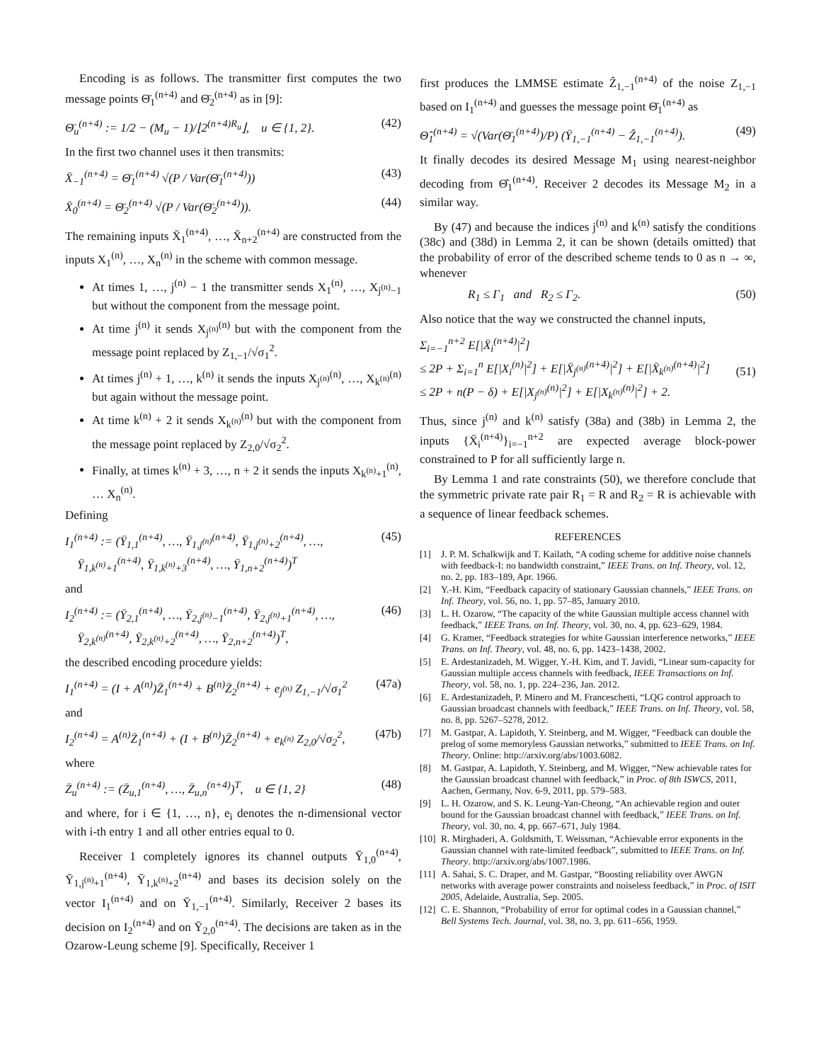Encoding is as follows. The transmitter first computes the two message points Θ̄<sub>1</sub><sup>(n+4)</sup> and Θ̄<sub>2</sub><sup>(n+4)</sup> as in [9]:
Θ̄<sub>u</sub><sup>(n+4)</sup> := 1/2 − (M<sub>u</sub> − 1)/⌊2<sup>(n+4)R<sub>u</sub></sup>⌋, u ∈ {1, 2}. (42)
In the first two channel uses it then transmits:
X̄<sub>−1</sub><sup>(n+4)</sup> = Θ̄<sub>1</sub><sup>(n+4)</sup> √(P / Var(Θ̄<sub>1</sub><sup>(n+4)</sup>)) (43)
X̄<sub>0</sub><sup>(n+4)</sup> = Θ̄<sub>2</sub><sup>(n+4)</sup> √(P / Var(Θ̄<sub>2</sub><sup>(n+4)</sup>)). (44)
The remaining inputs X̄<sub>1</sub><sup>(n+4)</sup>, …, X̄<sub>n+2</sub><sup>(n+4)</sup> are constructed from the inputs X<sub>1</sub><sup>(n)</sup>, …, X<sub>n</sub><sup>(n)</sup> in the scheme with common message.
At times 1, …, j<sup>(n)</sup> − 1 the transmitter sends X<sub>1</sub><sup>(n)</sup>, …, X<sub>j<sup>(n)</sup>−1</sub> but without the component from the message point.
At time j<sup>(n)</sup> it sends X<sub>j<sup>(n)</sup></sub><sup>(n)</sup> but with the component from the message point replaced by Z<sub>1,−1</sub>/√σ<sub>1</sub><sup>2</sup>.
At times j<sup>(n)</sup> + 1, …, k<sup>(n)</sup> it sends the inputs X<sub>j<sup>(n)</sup></sub><sup>(n)</sup>, …, X<sub>k<sup>(n)</sup></sub><sup>(n)</sup> but again without the message point.
At time k<sup>(n)</sup> + 2 it sends X<sub>k<sup>(n)</sup></sub><sup>(n)</sup> but with the component from the message point replaced by Z<sub>2,0</sub>/√σ<sub>2</sub><sup>2</sup>.
Finally, at times k<sup>(n)</sup> + 3, …, n + 2 it sends the inputs X<sub>k<sup>(n)</sup>+1</sub><sup>(n)</sup>, … X<sub>n</sub><sup>(n)</sup>.
Defining
I<sub>1</sub><sup>(n+4)</sup> := (Ȳ<sub>1,1</sub><sup>(n+4)</sup>, …, Ȳ<sub>1,j<sup>(n)</sup></sub><sup>(n+4)</sup>, Ȳ<sub>1,j<sup>(n)</sup>+2</sub><sup>(n+4)</sup>, …,
Ȳ<sub>1,k<sup>(n)</sup>+1</sub><sup>(n+4)</sup>, Ȳ<sub>1,k<sup>(n)</sup>+3</sub><sup>(n+4)</sup>, …, Ȳ<sub>1,n+2</sub><sup>(n+4)</sup>)<sup>T</sup> (45)
and
I<sub>2</sub><sup>(n+4)</sup> := (Ȳ<sub>2,1</sub><sup>(n+4)</sup>, …, Ȳ<sub>2,j<sup>(n)</sup>−1</sub><sup>(n+4)</sup>, Ȳ<sub>2,j<sup>(n)</sup>+1</sub><sup>(n+4)</sup>, …,
Ȳ<sub>2,k<sup>(n)</sup></sub><sup>(n+4)</sup>, Ȳ<sub>2,k<sup>(n)</sup>+2</sub><sup>(n+4)</sup>, …, Ȳ<sub>2,n+2</sub><sup>(n+4)</sup>)<sup>T</sup>, (46)
the described encoding procedure yields:
I<sub>1</sub><sup>(n+4)</sup> = (I + A<sup>(n)</sup>)Z̄<sub>1</sub><sup>(n+4)</sup> + B<sup>(n)</sup>Z̄<sub>2</sub><sup>(n+4)</sup> + e<sub>j<sup>(n)</sup></sub> Z<sub>1,−1</sub>/√σ<sub>1</sub><sup>2</sup> (47a)
and
I<sub>2</sub><sup>(n+4)</sup> = A<sup>(n)</sup>Z̄<sub>1</sub><sup>(n+4)</sup> + (I + B<sup>(n)</sup>)Z̄<sub>2</sub><sup>(n+4)</sup> + e<sub>k<sup>(n)</sup></sub> Z<sub>2,0</sub>/√σ<sub>2</sub><sup>2</sup>, (47b)
where
Z̄<sub>u</sub><sup>(n+4)</sup> := (Z̄<sub>u,1</sub><sup>(n+4)</sup>, …, Z̄<sub>u,n</sub><sup>(n+4)</sup>)<sup>T</sup>, u ∈ {1, 2} (48)
and where, for i ∈ {1, …, n}, e<sub>i</sub> denotes the n-dimensional vector with i-th entry 1 and all other entries equal to 0.
Receiver 1 completely ignores its channel outputs Ȳ<sub>1,0</sub><sup>(n+4)</sup>, Ȳ<sub>1,j<sup>(n)</sup>+1</sub><sup>(n+4)</sup>, Ȳ<sub>1,k<sup>(n)</sup>+2</sub><sup>(n+4)</sup> and bases its decision solely on the vector I<sub>1</sub><sup>(n+4)</sup> and on Ȳ<sub>1,−1</sub><sup>(n+4)</sup>. Similarly, Receiver 2 bases its decision on I<sub>2</sub><sup>(n+4)</sup> and on Ȳ<sub>2,0</sub><sup>(n+4)</sup>. The decisions are taken as in the Ozarow-Leung scheme [9]. Specifically, Receiver 1
first produces the LMMSE estimate Ẑ<sub>1,−1</sub><sup>(n+4)</sup> of the noise Z<sub>1,−1</sub> based on I<sub>1</sub><sup>(n+4)</sup> and guesses the message point Θ̄<sub>1</sub><sup>(n+4)</sup> as
Θ̂<sub>1</sub><sup>(n+4)</sup> = √(Var(Θ̄<sub>1</sub><sup>(n+4)</sup>)/P) (Ȳ<sub>1,−1</sub><sup>(n+4)</sup> − Ẑ<sub>1,−1</sub><sup>(n+4)</sup>). (49)
It finally decodes its desired Message M<sub>1</sub> using nearest-neighbor decoding from Θ̂<sub>1</sub><sup>(n+4)</sup>. Receiver 2 decodes its Message M<sub>2</sub> in a similar way.
By (47) and because the indices j<sup>(n)</sup> and k<sup>(n)</sup> satisfy the conditions (38c) and (38d) in Lemma 2, it can be shown (details omitted) that the probability of error of the described scheme tends to 0 as n → ∞, whenever
R<sub>1</sub> ≤ Γ<sub>1</sub> and R<sub>2</sub> ≤ Γ<sub>2</sub>. (50)
Also notice that the way we constructed the channel inputs,
Σ<sub>i=−1</sub><sup>n+2</sup> E[|X̄<sub>i</sub><sup>(n+4)</sup>|<sup>2</sup>]
≤ 2P + Σ<sub>i=1</sub><sup>n</sup> E[|X<sub>i</sub><sup>(n)</sup>|<sup>2</sup>] + E[|X̄<sub>j<sup>(n)</sup></sub><sup>(n+4)</sup>|<sup>2</sup>] + E[|X̄<sub>k<sup>(n)</sup></sub><sup>(n+4)</sup>|<sup>2</sup>]
≤ 2P + n(P − δ) + E[|X<sub>j<sup>(n)</sup></sub><sup>(n)</sup>|<sup>2</sup>] + E[|X<sub>k<sup>(n)</sup></sub><sup>(n)</sup>|<sup>2</sup>] + 2.
(51)
Thus, since j<sup>(n)</sup> and k<sup>(n)</sup> satisfy (38a) and (38b) in Lemma 2, the inputs {X̄<sub>i</sub><sup>(n+4)</sup>}<sub>i=−1</sub><sup>n+2</sup> are expected average block-power constrained to P for all sufficiently large n.
By Lemma 1 and rate constraints (50), we therefore conclude that the symmetric private rate pair R<sub>1</sub> = R and R<sub>2</sub> = R is achievable with a sequence of linear feedback schemes.
REFERENCES
[1] J. P. M. Schalkwijk and T. Kailath, “A coding scheme for additive noise channels with feedback-I: no bandwidth constraint,” IEEE Trans. on Inf. Theory, vol. 12, no. 2, pp. 183–189, Apr. 1966.
[2] Y.-H. Kim, “Feedback capacity of stationary Gaussian channels,” IEEE Trans. on Inf. Theory, vol. 56, no. 1, pp. 57–85, January 2010.
[3] L. H. Ozarow, “The capacity of the white Gaussian multiple access channel with feedback,” IEEE Trans. on Inf. Theory, vol. 30, no. 4, pp. 623–629, 1984.
[4] G. Kramer, “Feedback strategies for white Gaussian interference networks,” IEEE Trans. on Inf. Theory, vol. 48, no. 6, pp. 1423–1438, 2002.
[5] E. Ardestanizadeh, M. Wigger, Y.-H. Kim, and T. Javidi, “Linear sum-capacity for Gaussian multiple access channels with feedback, IEEE Transactions on Inf. Theory, vol. 58, no. 1, pp. 224–236, Jan. 2012.
[6] E. Ardestanizadeh, P. Minero and M. Franceschetti, “LQG control approach to Gaussian broadcast channels with feedback,” IEEE Trans. on Inf. Theory, vol. 58, no. 8, pp. 5267–5278, 2012.
[7] M. Gastpar, A. Lapidoth, Y. Steinberg, and M. Wigger, “Feedback can double the prelog of some memoryless Gaussian networks,” submitted to IEEE Trans. on Inf. Theory. Online: http://arxiv.org/abs/1003.6082.
[8] M. Gastpar, A. Lapidoth, Y. Steinberg, and M. Wigger, “New achievable rates for the Gaussian broadcast channel with feedback,” in Proc. of 8th ISWCS, 2011, Aachen, Germany, Nov. 6-9, 2011, pp. 579–583.
[9] L. H. Ozarow, and S. K. Leung-Yan-Cheong, “An achievable region and outer bound for the Gaussian broadcast channel with feedback,” IEEE Trans. on Inf. Theory, vol. 30, no. 4, pp. 667–671, July 1984.
[10] R. Mirghaderi, A. Goldsmith, T. Weissman, “Achievable error exponents in the Gaussian channel with rate-limited feedback”, submitted to IEEE Trans. on Inf. Theory. http://arxiv.org/abs/1007.1986.
[11] A. Sahai, S. C. Draper, and M. Gastpar, “Boosting reliability over AWGN networks with average power constraints and noiseless feedback,” in Proc. of ISIT 2005, Adelaide, Australia, Sep. 2005.
[12] C. E. Shannon, “Probability of error for optimal codes in a Gaussian channel,” Bell Systems Tech. Journal, vol. 38, no. 3, pp. 611–656, 1959.